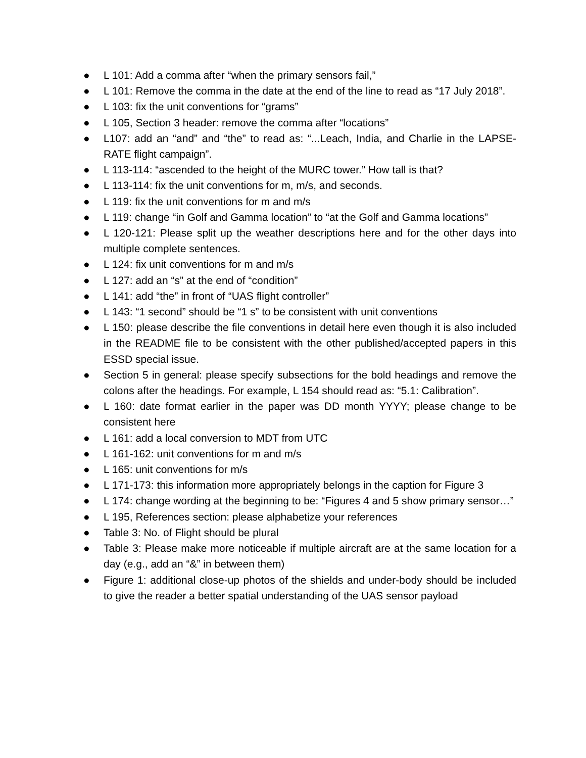● L 101: Add a comma after “when the primary sensors fail,”
● L 101: Remove the comma in the date at the end of the line to read as “17 July 2018”.
● L 103: fix the unit conventions for “grams”
● L 105, Section 3 header: remove the comma after “locations”
● L107: add an “and” and “the” to read as: “...Leach, India, and Charlie in the LAPSE-RATE flight campaign”.
● L 113-114: “ascended to the height of the MURC tower.” How tall is that?
● L 113-114: fix the unit conventions for m, m/s, and seconds.
● L 119: fix the unit conventions for m and m/s
● L 119: change “in Golf and Gamma location” to “at the Golf and Gamma locations”
● L 120-121: Please split up the weather descriptions here and for the other days into multiple complete sentences.
● L 124: fix unit conventions for m and m/s
● L 127: add an “s” at the end of “condition”
● L 141: add “the” in front of “UAS flight controller”
● L 143: “1 second” should be “1 s” to be consistent with unit conventions
● L 150: please describe the file conventions in detail here even though it is also included in the README file to be consistent with the other published/accepted papers in this ESSD special issue.
● Section 5 in general: please specify subsections for the bold headings and remove the colons after the headings. For example, L 154 should read as: “5.1: Calibration”.
● L 160: date format earlier in the paper was DD month YYYY; please change to be consistent here
● L 161: add a local conversion to MDT from UTC
● L 161-162: unit conventions for m and m/s
● L 165: unit conventions for m/s
● L 171-173: this information more appropriately belongs in the caption for Figure 3
● L 174: change wording at the beginning to be: “Figures 4 and 5 show primary sensor…”
● L 195, References section: please alphabetize your references
● Table 3: No. of Flight should be plural
● Table 3: Please make more noticeable if multiple aircraft are at the same location for a day (e.g., add an “&” in between them)
● Figure 1: additional close-up photos of the shields and under-body should be included to give the reader a better spatial understanding of the UAS sensor payload